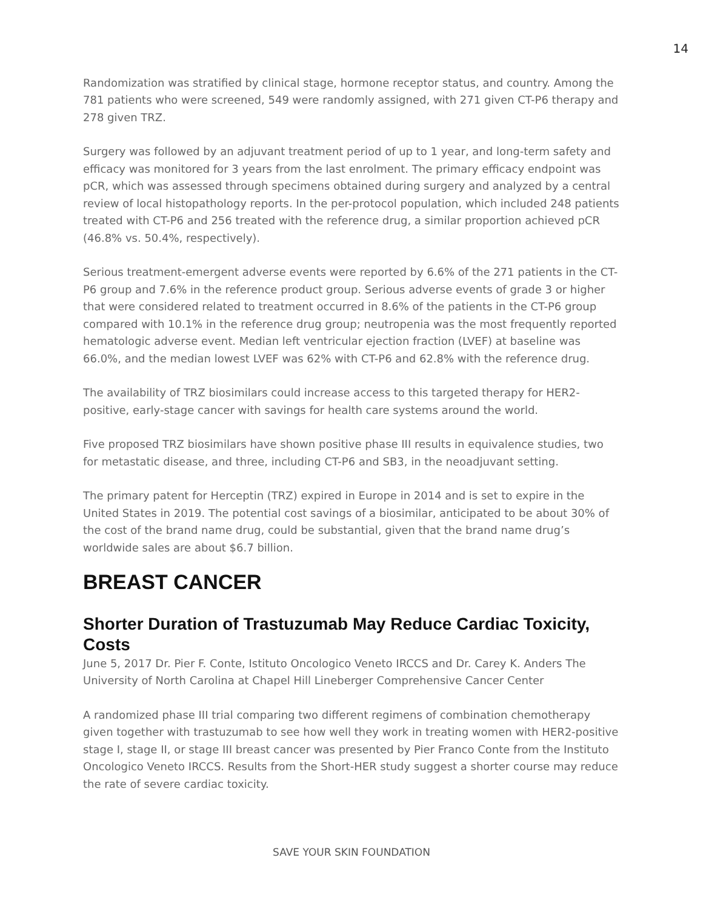14
Randomization was stratified by clinical stage, hormone receptor status, and country. Among the 781 patients who were screened, 549 were randomly assigned, with 271 given CT-P6 therapy and 278 given TRZ.
Surgery was followed by an adjuvant treatment period of up to 1 year, and long-term safety and efficacy was monitored for 3 years from the last enrolment. The primary efficacy endpoint was pCR, which was assessed through specimens obtained during surgery and analyzed by a central review of local histopathology reports. In the per-protocol population, which included 248 patients treated with CT-P6 and 256 treated with the reference drug, a similar proportion achieved pCR (46.8% vs. 50.4%, respectively).
Serious treatment-emergent adverse events were reported by 6.6% of the 271 patients in the CT-P6 group and 7.6% in the reference product group. Serious adverse events of grade 3 or higher that were considered related to treatment occurred in 8.6% of the patients in the CT-P6 group compared with 10.1% in the reference drug group; neutropenia was the most frequently reported hematologic adverse event. Median left ventricular ejection fraction (LVEF) at baseline was 66.0%, and the median lowest LVEF was 62% with CT-P6 and 62.8% with the reference drug.
The availability of TRZ biosimilars could increase access to this targeted therapy for HER2-positive, early-stage cancer with savings for health care systems around the world.
Five proposed TRZ biosimilars have shown positive phase III results in equivalence studies, two for metastatic disease, and three, including CT-P6 and SB3, in the neoadjuvant setting.
The primary patent for Herceptin (TRZ) expired in Europe in 2014 and is set to expire in the United States in 2019. The potential cost savings of a biosimilar, anticipated to be about 30% of the cost of the brand name drug, could be substantial, given that the brand name drug’s worldwide sales are about $6.7 billion.
BREAST CANCER
Shorter Duration of Trastuzumab May Reduce Cardiac Toxicity, Costs
June 5, 2017 Dr. Pier F. Conte, Istituto Oncologico Veneto IRCCS and Dr. Carey K. Anders The University of North Carolina at Chapel Hill Lineberger Comprehensive Cancer Center
A randomized phase III trial comparing two different regimens of combination chemotherapy given together with trastuzumab to see how well they work in treating women with HER2-positive stage I, stage II, or stage III breast cancer was presented by Pier Franco Conte from the Instituto Oncologico Veneto IRCCS. Results from the Short-HER study suggest a shorter course may reduce the rate of severe cardiac toxicity.
SAVE YOUR SKIN FOUNDATION